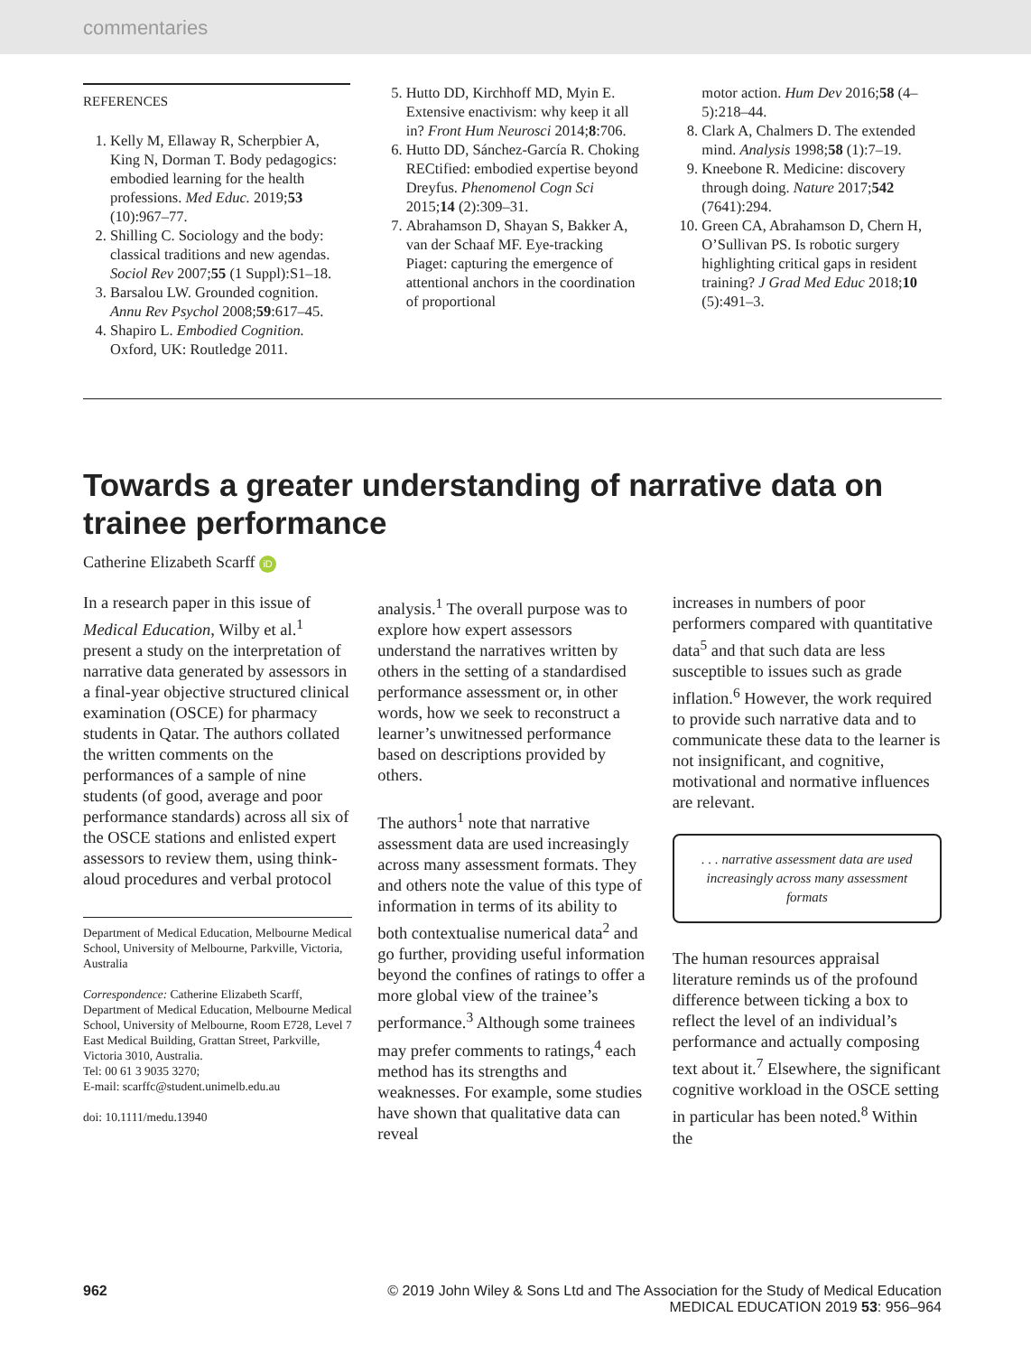commentaries
REFERENCES
1. Kelly M, Ellaway R, Scherpbier A, King N, Dorman T. Body pedagogics: embodied learning for the health professions. Med Educ. 2019;53 (10):967–77.
2. Shilling C. Sociology and the body: classical traditions and new agendas. Sociol Rev 2007;55 (1 Suppl):S1–18.
3. Barsalou LW. Grounded cognition. Annu Rev Psychol 2008;59:617–45.
4. Shapiro L. Embodied Cognition. Oxford, UK: Routledge 2011.
5. Hutto DD, Kirchhoff MD, Myin E. Extensive enactivism: why keep it all in? Front Hum Neurosci 2014;8:706.
6. Hutto DD, Sánchez-García R. Choking RECtified: embodied expertise beyond Dreyfus. Phenomenol Cogn Sci 2015;14 (2):309–31.
7. Abrahamson D, Shayan S, Bakker A, van der Schaaf MF. Eye-tracking Piaget: capturing the emergence of attentional anchors in the coordination of proportional
motor action. Hum Dev 2016;58 (4–5):218–44.
8. Clark A, Chalmers D. The extended mind. Analysis 1998;58 (1):7–19.
9. Kneebone R. Medicine: discovery through doing. Nature 2017;542 (7641):294.
10. Green CA, Abrahamson D, Chern H, O’Sullivan PS. Is robotic surgery highlighting critical gaps in resident training? J Grad Med Educ 2018;10 (5):491–3.
Towards a greater understanding of narrative data on trainee performance
Catherine Elizabeth Scarff iD
In a research paper in this issue of Medical Education, Wilby et al.<sup>1</sup> present a study on the interpretation of narrative data generated by assessors in a final-year objective structured clinical examination (OSCE) for pharmacy students in Qatar. The authors collated the written comments on the performances of a sample of nine students (of good, average and poor performance standards) across all six of the OSCE stations and enlisted expert assessors to review them, using think-aloud procedures and verbal protocol
Department of Medical Education, Melbourne Medical School, University of Melbourne, Parkville, Victoria, Australia
Correspondence: Catherine Elizabeth Scarff, Department of Medical Education, Melbourne Medical School, University of Melbourne, Room E728, Level 7 East Medical Building, Grattan Street, Parkville, Victoria 3010, Australia.
Tel: 00 61 3 9035 3270;
E-mail: scarffc@student.unimelb.edu.au
doi: 10.1111/medu.13940
analysis.<sup>1</sup> The overall purpose was to explore how expert assessors understand the narratives written by others in the setting of a standardised performance assessment or, in other words, how we seek to reconstruct a learner’s unwitnessed performance based on descriptions provided by others.
The authors<sup>1</sup> note that narrative assessment data are used increasingly across many assessment formats. They and others note the value of this type of information in terms of its ability to both contextualise numerical data<sup>2</sup> and go further, providing useful information beyond the confines of ratings to offer a more global view of the trainee’s performance.<sup>3</sup> Although some trainees may prefer comments to ratings,<sup>4</sup> each method has its strengths and weaknesses. For example, some studies have shown that qualitative data can reveal
increases in numbers of poor performers compared with quantitative data<sup>5</sup> and that such data are less susceptible to issues such as grade inflation.<sup>6</sup> However, the work required to provide such narrative data and to communicate these data to the learner is not insignificant, and cognitive, motivational and normative influences are relevant.
. . . narrative assessment data are used increasingly across many assessment formats
The human resources appraisal literature reminds us of the profound difference between ticking a box to reflect the level of an individual’s performance and actually composing text about it.<sup>7</sup> Elsewhere, the significant cognitive workload in the OSCE setting in particular has been noted.<sup>8</sup> Within the
962 © 2019 John Wiley & Sons Ltd and The Association for the Study of Medical Education
MEDICAL EDUCATION 2019 53: 956–964